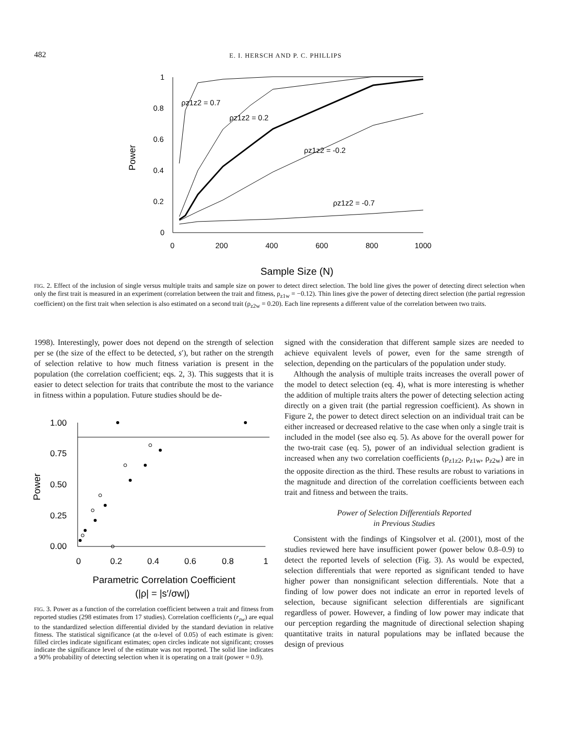482 E. I. HERSCH AND P. C. PHILLIPS
1
0.8
0.6
0.4
0.2
0
0
200
400
600
800
1000
ρz1z2 = 0.7
ρz1z2 = 0.2
ρz1z2 = -0.2
ρz1z2 = -0.7
Power
Sample Size (N)
FIG. 2. Effect of the inclusion of single versus multiple traits and sample size on power to detect direct selection. The bold line gives the power of detecting direct selection when only the first trait is measured in an experiment (correlation between the trait and fitness, ρ<sub>z1w</sub> = −0.12). Thin lines give the power of detecting direct selection (the partial regression coefficient) on the first trait when selection is also estimated on a second trait (ρ<sub>z2w</sub> = 0.20). Each line represents a different value of the correlation between two traits.
1998). Interestingly, power does not depend on the strength of selection per se (the size of the effect to be detected, s′), but rather on the strength of selection relative to how much fitness variation is present in the population (the correlation coefficient; eqs. 2, 3). This suggests that it is easier to detect selection for traits that contribute the most to the variance in fitness within a population. Future studies should be de-
1.00
0.75
0.50
0.25
0.00
0
0.2
0.4
0.6
0.8
1
Power
Parametric Correlation Coefficient
(|ρ| = |s′/σw|)
FIG. 3. Power as a function of the correlation coefficient between a trait and fitness from reported studies (298 estimates from 17 studies). Correlation coefficients (r<sub>zw</sub>) are equal to the standardized selection differential divided by the standard deviation in relative fitness. The statistical significance (at the α-level of 0.05) of each estimate is given: filled circles indicate significant estimates; open circles indicate not significant; crosses indicate the significance level of the estimate was not reported. The solid line indicates a 90% probability of detecting selection when it is operating on a trait (power = 0.9).
signed with the consideration that different sample sizes are needed to achieve equivalent levels of power, even for the same strength of selection, depending on the particulars of the population under study.
Although the analysis of multiple traits increases the overall power of the model to detect selection (eq. 4), what is more interesting is whether the addition of multiple traits alters the power of detecting selection acting directly on a given trait (the partial regression coefficient). As shown in Figure 2, the power to detect direct selection on an individual trait can be either increased or decreased relative to the case when only a single trait is included in the model (see also eq. 5). As above for the overall power for the two-trait case (eq. 5), power of an individual selection gradient is increased when any two correlation coefficients (ρ<sub>z1z2</sub>, ρ<sub>z1w</sub>, ρ<sub>z2w</sub>) are in the opposite direction as the third. These results are robust to variations in the magnitude and direction of the correlation coefficients between each trait and fitness and between the traits.
Power of Selection Differentials Reported
in Previous Studies
Consistent with the findings of Kingsolver et al. (2001), most of the studies reviewed here have insufficient power (power below 0.8–0.9) to detect the reported levels of selection (Fig. 3). As would be expected, selection differentials that were reported as significant tended to have higher power than nonsignificant selection differentials. Note that a finding of low power does not indicate an error in reported levels of selection, because significant selection differentials are significant regardless of power. However, a finding of low power may indicate that our perception regarding the magnitude of directional selection shaping quantitative traits in natural populations may be inflated because the design of previous